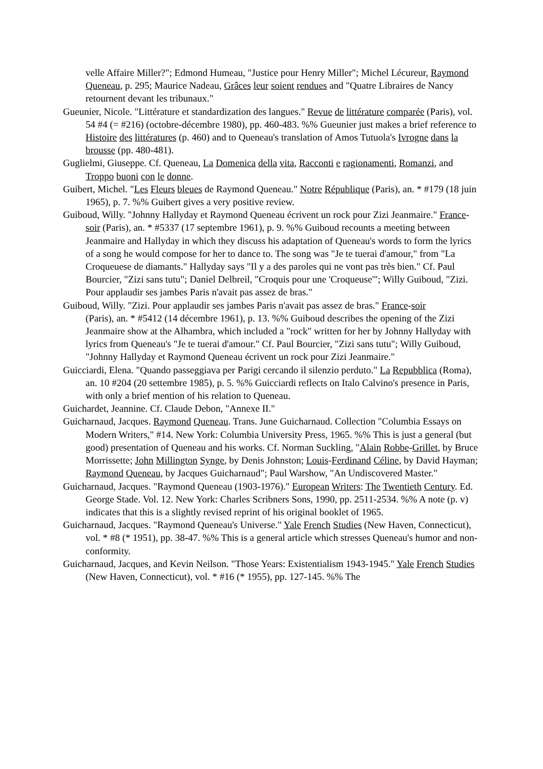velle Affaire Miller?"; Edmond Humeau, "Justice pour Henry Miller"; Michel Lécureur, Raymond Queneau, p. 295; Maurice Nadeau, Grâces leur soient rendues and "Quatre Libraires de Nancy retournent devant les tribunaux."
Gueunier, Nicole. "Littérature et standardization des langues." Revue de littérature comparée (Paris), vol. 54 #4 (= #216) (octobre-décembre 1980), pp. 460-483. %% Gueunier just makes a brief reference to Histoire des littératures (p. 460) and to Queneau's translation of Amos Tutuola's Ivrogne dans la brousse (pp. 480-481).
Guglielmi, Giuseppe. Cf. Queneau, La Domenica della vita, Racconti e ragionamenti, Romanzi, and Troppo buoni con le donne.
Guibert, Michel. "Les Fleurs bleues de Raymond Queneau." Notre République (Paris), an. * #179 (18 juin 1965), p. 7. %% Guibert gives a very positive review.
Guiboud, Willy. "Johnny Hallyday et Raymond Queneau écrivent un rock pour Zizi Jeanmaire." France-soir (Paris), an. * #5337 (17 septembre 1961), p. 9. %% Guiboud recounts a meeting between Jeanmaire and Hallyday in which they discuss his adaptation of Queneau's words to form the lyrics of a song he would compose for her to dance to. The song was "Je te tuerai d'amour," from "La Croqueuese de diamants." Hallyday says "Il y a des paroles qui ne vont pas très bien." Cf. Paul Bourcier, "Zizi sans tutu"; Daniel Delbreil, "Croquis pour une 'Croqueuse'"; Willy Guiboud, "Zizi. Pour applaudir ses jambes Paris n'avait pas assez de bras."
Guiboud, Willy. "Zizi. Pour applaudir ses jambes Paris n'avait pas assez de bras." France-soir
(Paris), an. * #5412 (14 décembre 1961), p. 13. %% Guiboud describes the opening of the Zizi Jeanmaire show at the Alhambra, which included a "rock" written for her by Johnny Hallyday with lyrics from Queneau's "Je te tuerai d'amour." Cf. Paul Bourcier, "Zizi sans tutu"; Willy Guiboud, "Johnny Hallyday et Raymond Queneau écrivent un rock pour Zizi Jeanmaire."
Guicciardi, Elena. "Quando passeggiava per Parigi cercando il silenzio perduto." La Repubblica (Roma), an. 10 #204 (20 settembre 1985), p. 5. %% Guicciardi reflects on Italo Calvino's presence in Paris, with only a brief mention of his relation to Queneau.
Guichardet, Jeannine. Cf. Claude Debon, "Annexe II."
Guicharnaud, Jacques. Raymond Queneau. Trans. June Guicharnaud. Collection "Columbia Essays on Modern Writers," #14. New York: Columbia University Press, 1965. %% This is just a general (but good) presentation of Queneau and his works. Cf. Norman Suckling, "Alain Robbe-Grillet, by Bruce Morrissette; John Millington Synge, by Denis Johnston; Louis-Ferdinand Céline, by David Hayman; Raymond Queneau, by Jacques Guicharnaud"; Paul Warshow, "An Undiscovered Master."
Guicharnaud, Jacques. "Raymond Queneau (1903-1976)." European Writers: The Twentieth Century. Ed. George Stade. Vol. 12. New York: Charles Scribners Sons, 1990, pp. 2511-2534. %% A note (p. v) indicates that this is a slightly revised reprint of his original booklet of 1965.
Guicharnaud, Jacques. "Raymond Queneau's Universe." Yale French Studies (New Haven, Connecticut), vol. * #8 (* 1951), pp. 38-47. %% This is a general article which stresses Queneau's humor and non-conformity.
Guicharnaud, Jacques, and Kevin Neilson. "Those Years: Existentialism 1943-1945." Yale French Studies (New Haven, Connecticut), vol. * #16 (* 1955), pp. 127-145. %% The